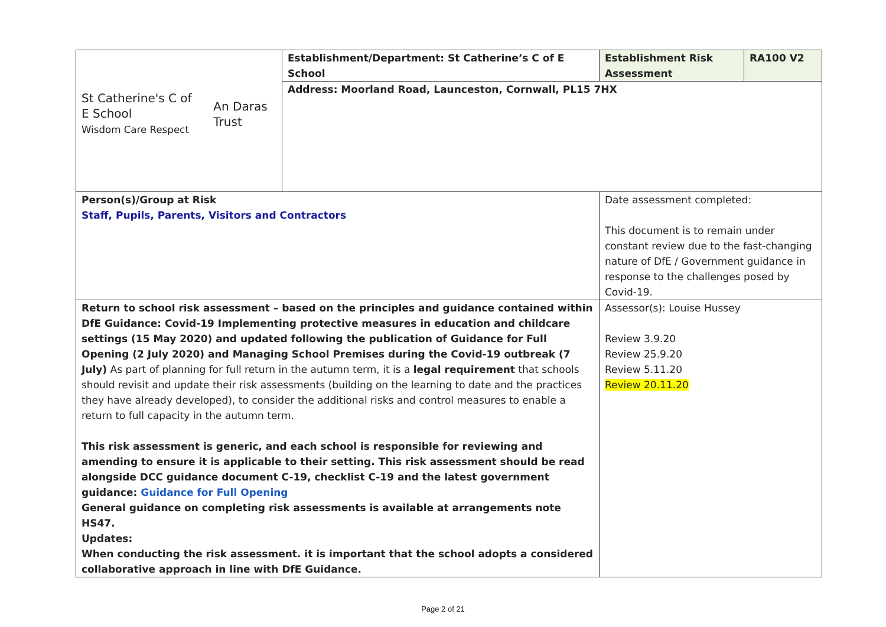| St Catherine's C of E School Wisdom Care Respect An Daras Trust | Establishment/Department: St Catherine’s C of E School | Establishment Risk Assessment | RA100 V2 |
| | Address: Moorland Road, Launceston, Cornwall, PL15 7HX | | |
| Person(s)/Group at Risk Staff, Pupils, Parents, Visitors and Contractors | | Date assessment completed: This document is to remain under constant review due to the fast-changing nature of DfE / Government guidance in response to the challenges posed by Covid-19. | |
| Return to school risk assessment – based on the principles and guidance contained within DfE Guidance: Covid-19 Implementing protective measures in education and childcare settings (15 May 2020) and updated following the publication of Guidance for Full Opening (2 July 2020) and Managing School Premises during the Covid-19 outbreak (7 July) As part of planning for full return in the autumn term, it is a legal requirement that schools should revisit and update their risk assessments (building on the learning to date and the practices they have already developed), to consider the additional risks and control measures to enable a return to full capacity in the autumn term. This risk assessment is generic, and each school is responsible for reviewing and amending to ensure it is applicable to their setting. This risk assessment should be read alongside DCC guidance document C-19, checklist C-19 and the latest government guidance: Guidance for Full Opening General guidance on completing risk assessments is available at arrangements note HS47. Updates: When conducting the risk assessment. it is important that the school adopts a considered collaborative approach in line with DfE Guidance. | | Assessor(s): Louise Hussey Review 3.9.20 Review 25.9.20 Review 5.11.20 Review 20.11.20 | |
Page 2 of 21